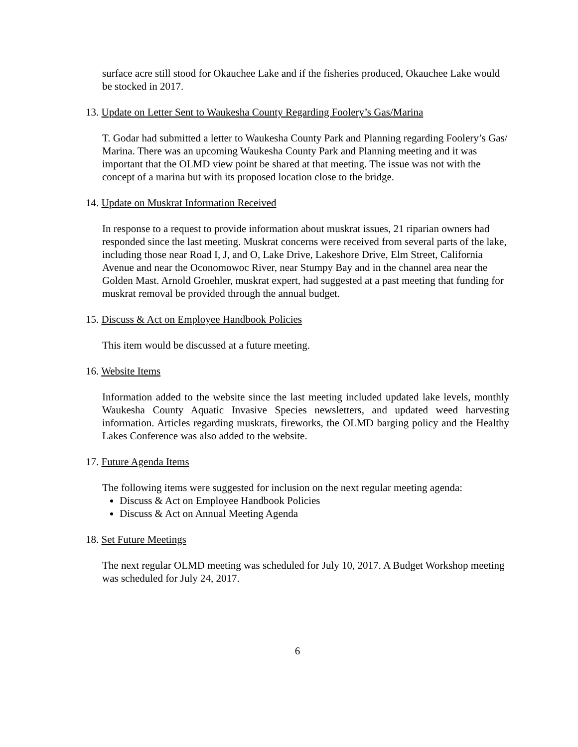surface acre still stood for Okauchee Lake and if the fisheries produced, Okauchee Lake would be stocked in 2017.
13. Update on Letter Sent to Waukesha County Regarding Foolery’s Gas/Marina
T. Godar had submitted a letter to Waukesha County Park and Planning regarding Foolery’s Gas/ Marina. There was an upcoming Waukesha County Park and Planning meeting and it was important that the OLMD view point be shared at that meeting. The issue was not with the concept of a marina but with its proposed location close to the bridge.
14. Update on Muskrat Information Received
In response to a request to provide information about muskrat issues, 21 riparian owners had responded since the last meeting. Muskrat concerns were received from several parts of the lake, including those near Road I, J, and O, Lake Drive, Lakeshore Drive, Elm Street, California Avenue and near the Oconomowoc River, near Stumpy Bay and in the channel area near the Golden Mast. Arnold Groehler, muskrat expert, had suggested at a past meeting that funding for muskrat removal be provided through the annual budget.
15. Discuss & Act on Employee Handbook Policies
This item would be discussed at a future meeting.
16. Website Items
Information added to the website since the last meeting included updated lake levels, monthly Waukesha County Aquatic Invasive Species newsletters, and updated weed harvesting information. Articles regarding muskrats, fireworks, the OLMD barging policy and the Healthy Lakes Conference was also added to the website.
17. Future Agenda Items
The following items were suggested for inclusion on the next regular meeting agenda:
Discuss & Act on Employee Handbook Policies
Discuss & Act on Annual Meeting Agenda
18. Set Future Meetings
The next regular OLMD meeting was scheduled for July 10, 2017. A Budget Workshop meeting was scheduled for July 24, 2017.
6